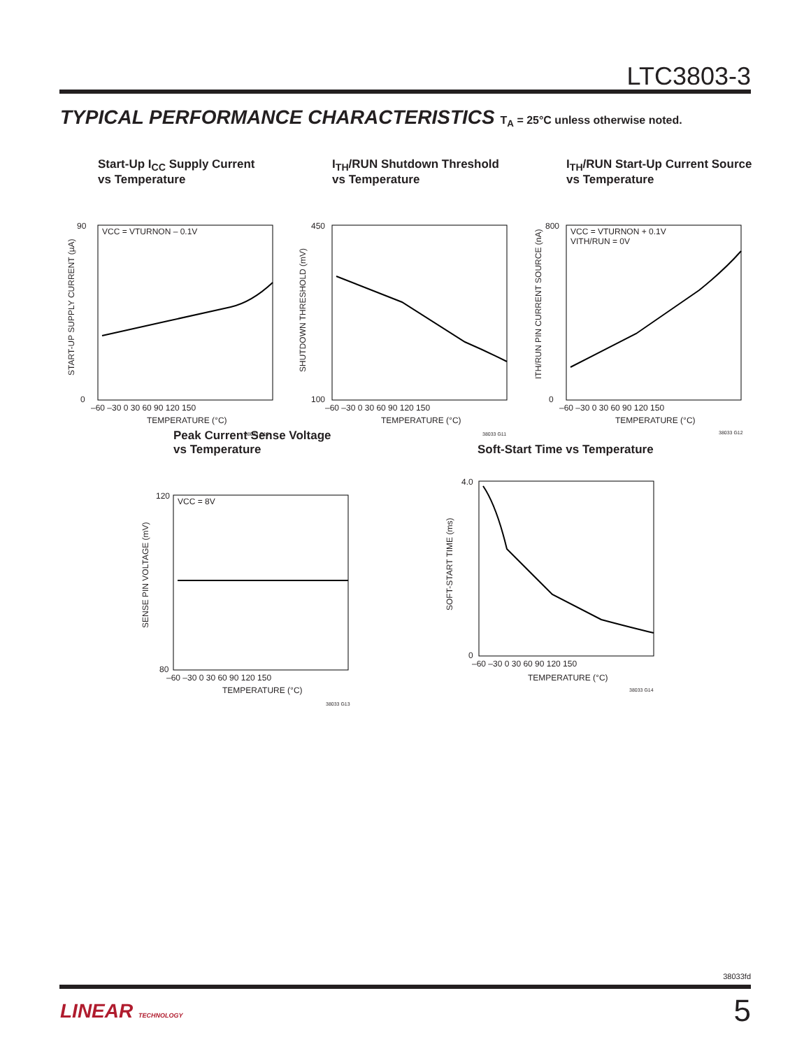LTC3803-3
TYPICAL PERFORMANCE CHARACTERISTICS T<sub>A</sub> = 25°C unless otherwise noted.
Start-Up I<sub>CC</sub> Supply Current
vs Temperature
VCC = VTURNON – 0.1V
90
0
–60 –30 0 30 60 90 120 150
TEMPERATURE (°C)
38033 G10
START-UP SUPPLY CURRENT (µA)
I<sub>TH</sub>/RUN Shutdown Threshold
vs Temperature
450
100
–60 –30 0 30 60 90 120 150
TEMPERATURE (°C)
38033 G11
SHUTDOWN THRESHOLD (mV)
I<sub>TH</sub>/RUN Start-Up Current Source
vs Temperature
VCC = VTURNON + 0.1V
VITH/RUN = 0V
800
0
–60 –30 0 30 60 90 120 150
TEMPERATURE (°C)
38033 G12
ITH/RUN PIN CURRENT SOURCE (nA)
Peak Current Sense Voltage
vs Temperature
VCC = 8V
120
80
–60 –30 0 30 60 90 120 150
TEMPERATURE (°C)
38033 G13
SENSE PIN VOLTAGE (mV)
Soft-Start Time vs Temperature
4.0
0
–60 –30 0 30 60 90 120 150
TEMPERATURE (°C)
38033 G14
SOFT-START TIME (ms)
38033fd
LINEAR TECHNOLOGY 5